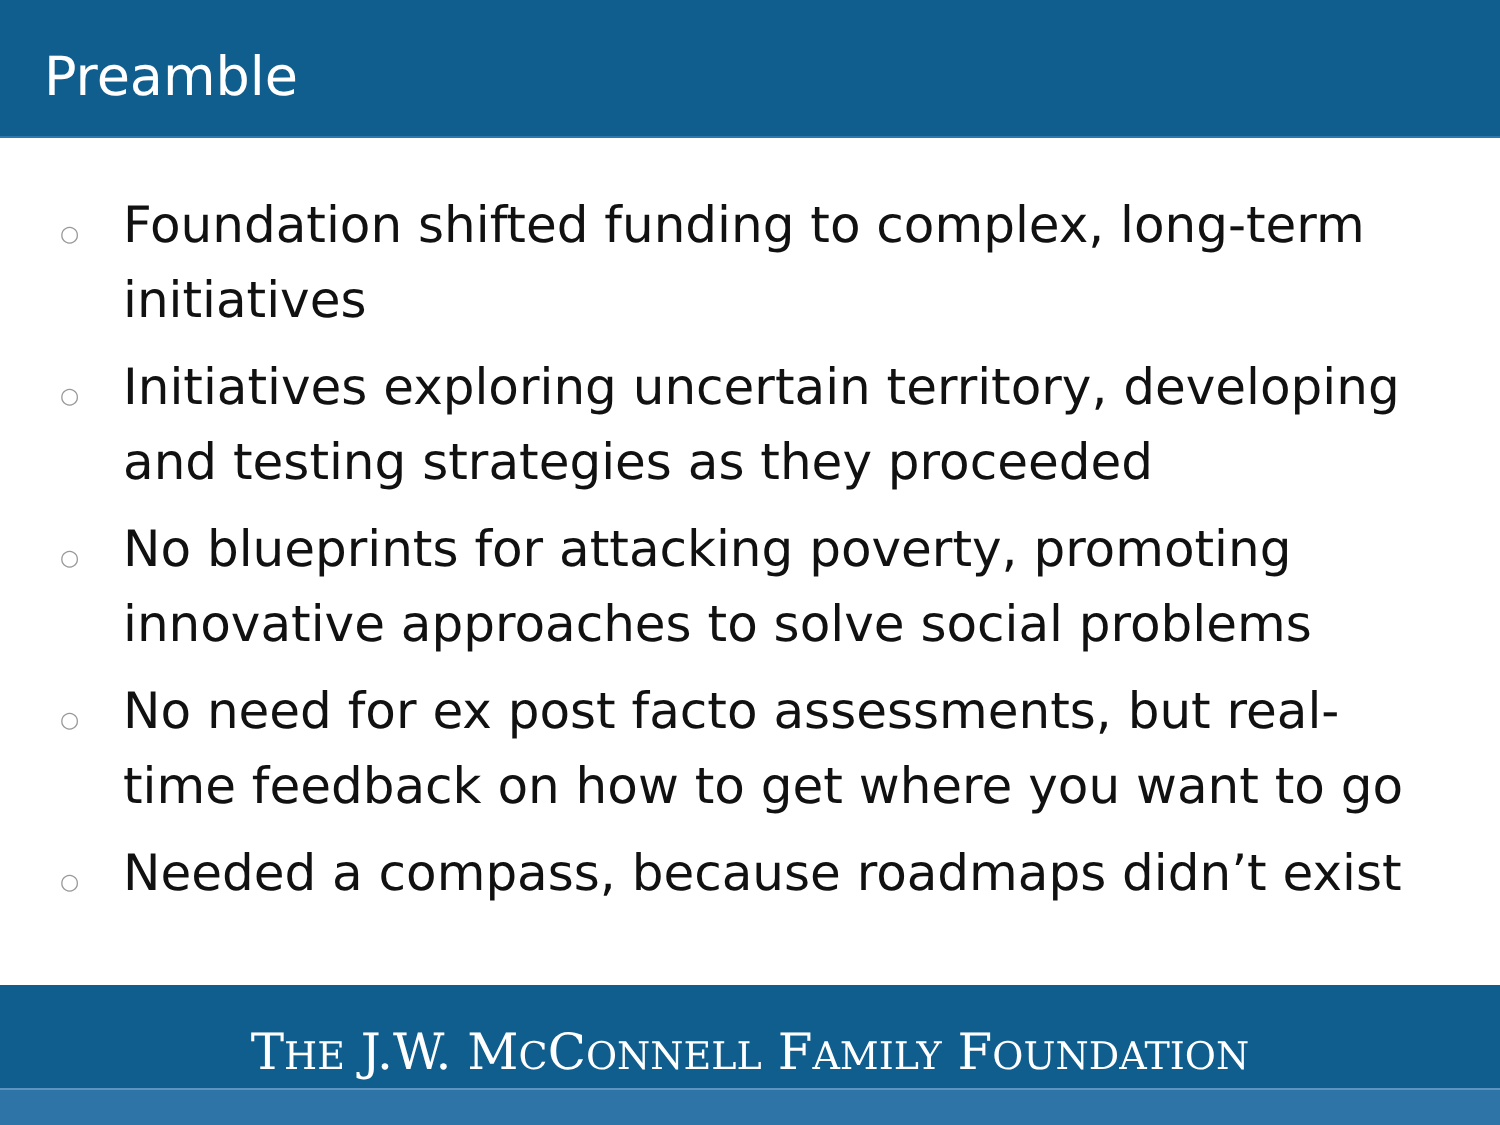Preamble
○ Foundation shifted funding to complex, long-term initiatives
○ Initiatives exploring uncertain territory, developing and testing strategies as they proceeded
○ No blueprints for attacking poverty, promoting innovative approaches to solve social problems
○ No need for ex post facto assessments, but real-time feedback on how to get where you want to go
○ Needed a compass, because roadmaps didn’t exist
THE J.W. MCCONNELL FAMILY FOUNDATION